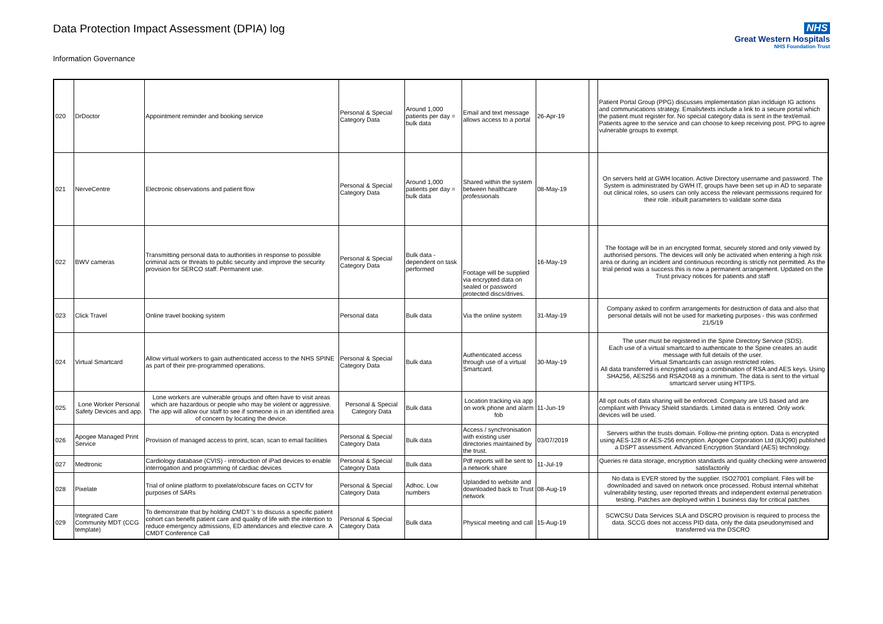Data Protection Impact Assessment (DPIA) log
Information Governance
NHS
Great Western Hospitals
NHS Foundation Trust
| 020 | DrDoctor | Appointment reminder and booking service | Personal & Special Category Data | Around 1,000 patients per day = bulk data | Email and text message allows access to a portal | 26-Apr-19 | | Patient Portal Group (PPG) discusses implementation plan inclduign IG actions and communications strategy. Emails/texts include a link to a secure portal which the patient must register for. No special category data is sent in the text/email. Patients agree to the service and can choose to keep receiving post. PPG to agree vulnerable groups to exempt. |
| 021 | NerveCentre | Electronic observations and patient flow | Personal & Special Category Data | Around 1,000 patients per day = bulk data | Shared within the system between healthcare professionals | 08-May-19 | | On servers held at GWH location. Active Directory username and password. The System is administrated by GWH IT, groups have been set up in AD to separate out clinical roles, so users can only access the relevant permissions required for their role. inbuilt parameters to validate some data |
| 022 | BWV cameras | Transmitting personal data to authorities in response to possible criminal acts or threats to public security and improve the security provision for SERCO staff. Permanent use. | Personal & Special Category Data | Bulk data - dependent on task performed | Footage will be supplied via encrypted data on sealed or password protected discs/drives. | 16-May-19 | | The footage will be in an encrypted format, securely stored and only viewed by authorised persons. The devices will only be activated when entering a high risk area or during an incident and continuous recording is strictly not permitted. As the trial period was a success this is now a permanent arrangement. Updated on the Trust privacy notices for patients and staff |
| 023 | Click Travel | Online travel booking system | Personal data | Bulk data | Via the online system | 31-May-19 | | Company asked to confirm arrangements for destruction of data and also that personal details will not be used for marketing purposes - this was confirmed 21/5/19 |
| 024 | Virtual Smartcard | Allow virtual workers to gain authenticated access to the NHS SPINE as part of their pre-programmed operations. | Personal & Special Category Data | Bulk data | Authenticated access through use of a virtual Smartcard. | 30-May-19 | | The user must be registered in the Spine Directory Service (SDS). Each use of a virtual smartcard to authenticate to the Spine creates an audit message with full details of the user. Virtual Smartcards can assign restricted roles. All data transferred is encrypted using a combination of RSA and AES keys. Using SHA256, AES256 and RSA2048 as a minimum. The data is sent to the virtual smartcard server using HTTPS. |
| 025 | Lone Worker Personal Safety Devices and app. | Lone workers are vulnerable groups and often have to visit areas which are hazardous or people who may be violent or aggressive. The app will allow our staff to see if someone is in an identified area of concern by locating the device. | Personal & Special Category Data | Bulk data | Location tracking via app on work phone and alarm fob | 11-Jun-19 | | All opt outs of data sharing will be enforced. Company are US based and are compliant with Privacy Shield standards. Limited data is entered. Only work devices will be used. |
| 026 | Apogee Managed Print Service | Provision of managed access to print, scan, scan to email facilities | Personal & Special Category Data | Bulk data | Access / synchronisation with existing user directories maintained by the trust. | 03/07/2019 | | Servers within the trusts domain. Follow-me printing option. Data is encrypted using AES-128 or AES-256 encryption. Apogee Corporation Ltd (8JQ90) published a DSPT assessment. Advanced Encryption Standard (AES) technology. |
| 027 | Medtronic | Cardiology database (CVIS) - introduction of iPad devices to enable interrogation and programming of cardiac devices | Personal & Special Category Data | Bulk data | Pdf reports will be sent to a network share | 11-Jul-19 | | Queries re data storage, encryption standards and quality checking were answered satisfactorily |
| 028 | Pixelate | Trial of online platform to pixelate/obscure faces on CCTV for purposes of SARs | Personal & Special Category Data | Adhoc. Low numbers | Uplaoded to website and downloaded back to Trust network | 08-Aug-19 | | No data is EVER stored by the supplier. ISO27001 compliant. Files will be downloaded and saved on network once processed. Robust internal whitehat vulnerability testing, user reported threats and independent external penetration testing. Patches are deployed within 1 business day for critical patches |
| 029 | Integrated Care Community MDT (CCG template) | To demonstrate that by holding CMDT 's to discuss a specific patient cohort can benefit patient care and quality of life with the intention to reduce emergency admissions, ED attendances and elective care. A CMDT Conference Call | Personal & Special Category Data | Bulk data | Physical meeting and call | 15-Aug-19 | | SCWCSU Data Services SLA and DSCRO provision is required to process the data. SCCG does not access PID data, only the data pseudonymised and transferred via the DSCRO |